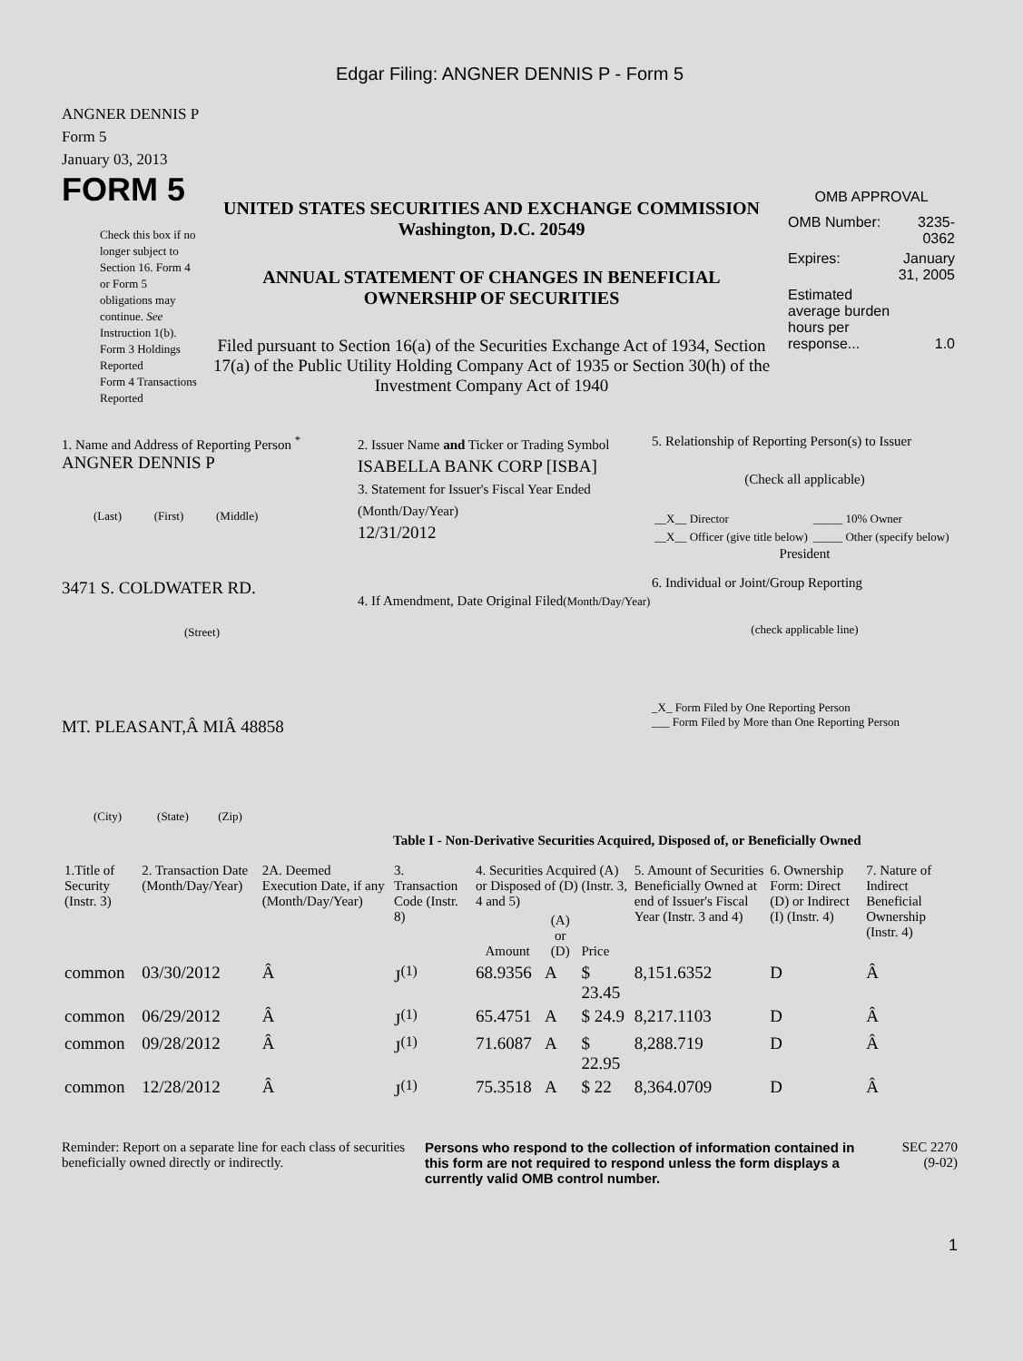Edgar Filing: ANGNER DENNIS P - Form 5
ANGNER DENNIS P
Form 5
January 03, 2013
FORM 5
Check this box if no longer subject to Section 16. Form 4 or Form 5 obligations may continue. See Instruction 1(b).
Form 3 Holdings Reported
Form 4 Transactions Reported
UNITED STATES SECURITIES AND EXCHANGE COMMISSION
Washington, D.C. 20549
ANNUAL STATEMENT OF CHANGES IN BENEFICIAL
OWNERSHIP OF SECURITIES
Filed pursuant to Section 16(a) of the Securities Exchange Act of 1934, Section 17(a) of the Public Utility Holding Company Act of 1935 or Section 30(h) of the Investment Company Act of 1940
OMB APPROVAL
| OMB Number: | 3235-0362 |
| Expires: | January 31, 2005 |
| Estimated average burden hours per response... | 1.0 |
1. Name and Address of Reporting Person <sup>*</sup>
ANGNER DENNIS P
(Last) (First) (Middle)
3471 S. COLDWATER RD.
(Street)
MT. PLEASANT,Â MIÂ 48858
(City) (State) (Zip)
2. Issuer Name and Ticker or Trading Symbol
ISABELLA BANK CORP [ISBA]
3. Statement for Issuer's Fiscal Year Ended (Month/Day/Year)
12/31/2012
4. If Amendment, Date Original Filed(Month/Day/Year)
5. Relationship of Reporting Person(s) to Issuer
(Check all applicable)
| __X__ Director | _____ 10% Owner |
| __X__ Officer (give title below) | _____ Other (specify below) |
President
6. Individual or Joint/Group Reporting
(check applicable line)
_X_ Form Filed by One Reporting Person
___ Form Filed by More than One Reporting Person
Table I - Non-Derivative Securities Acquired, Disposed of, or Beneficially Owned
| 1.Title of Security (Instr. 3) | 2. Transaction Date (Month/Day/Year) | 2A. Deemed Execution Date, if any (Month/Day/Year) | 3. Transaction Code (Instr. 8) | 4. Securities Acquired (A) or Disposed of (D) (Instr. 3, 4 and 5) | | | 5. Amount of Securities Beneficially Owned at end of Issuer's Fiscal Year (Instr. 3 and 4) | 6. Ownership Form: Direct (D) or Indirect (I) (Instr. 4) | 7. Nature of Indirect Beneficial Ownership (Instr. 4) |
| --- | --- | --- | --- | --- | --- | --- | --- | --- | --- |
| | | | | Amount | (A) or (D) | Price | | | |
| common | 03/30/2012 | Â | J<sup>(1)</sup> | 68.9356 | A | $ 23.45 | 8,151.6352 | D | Â |
| common | 06/29/2012 | Â | J<sup>(1)</sup> | 65.4751 | A | $ 24.9 | 8,217.1103 | D | Â |
| common | 09/28/2012 | Â | J<sup>(1)</sup> | 71.6087 | A | $ 22.95 | 8,288.719 | D | Â |
| common | 12/28/2012 | Â | J<sup>(1)</sup> | 75.3518 | A | $ 22 | 8,364.0709 | D | Â |
Reminder: Report on a separate line for each class of securities beneficially owned directly or indirectly.
Persons who respond to the collection of information contained in this form are not required to respond unless the form displays a currently valid OMB control number.
SEC 2270
(9-02)
1